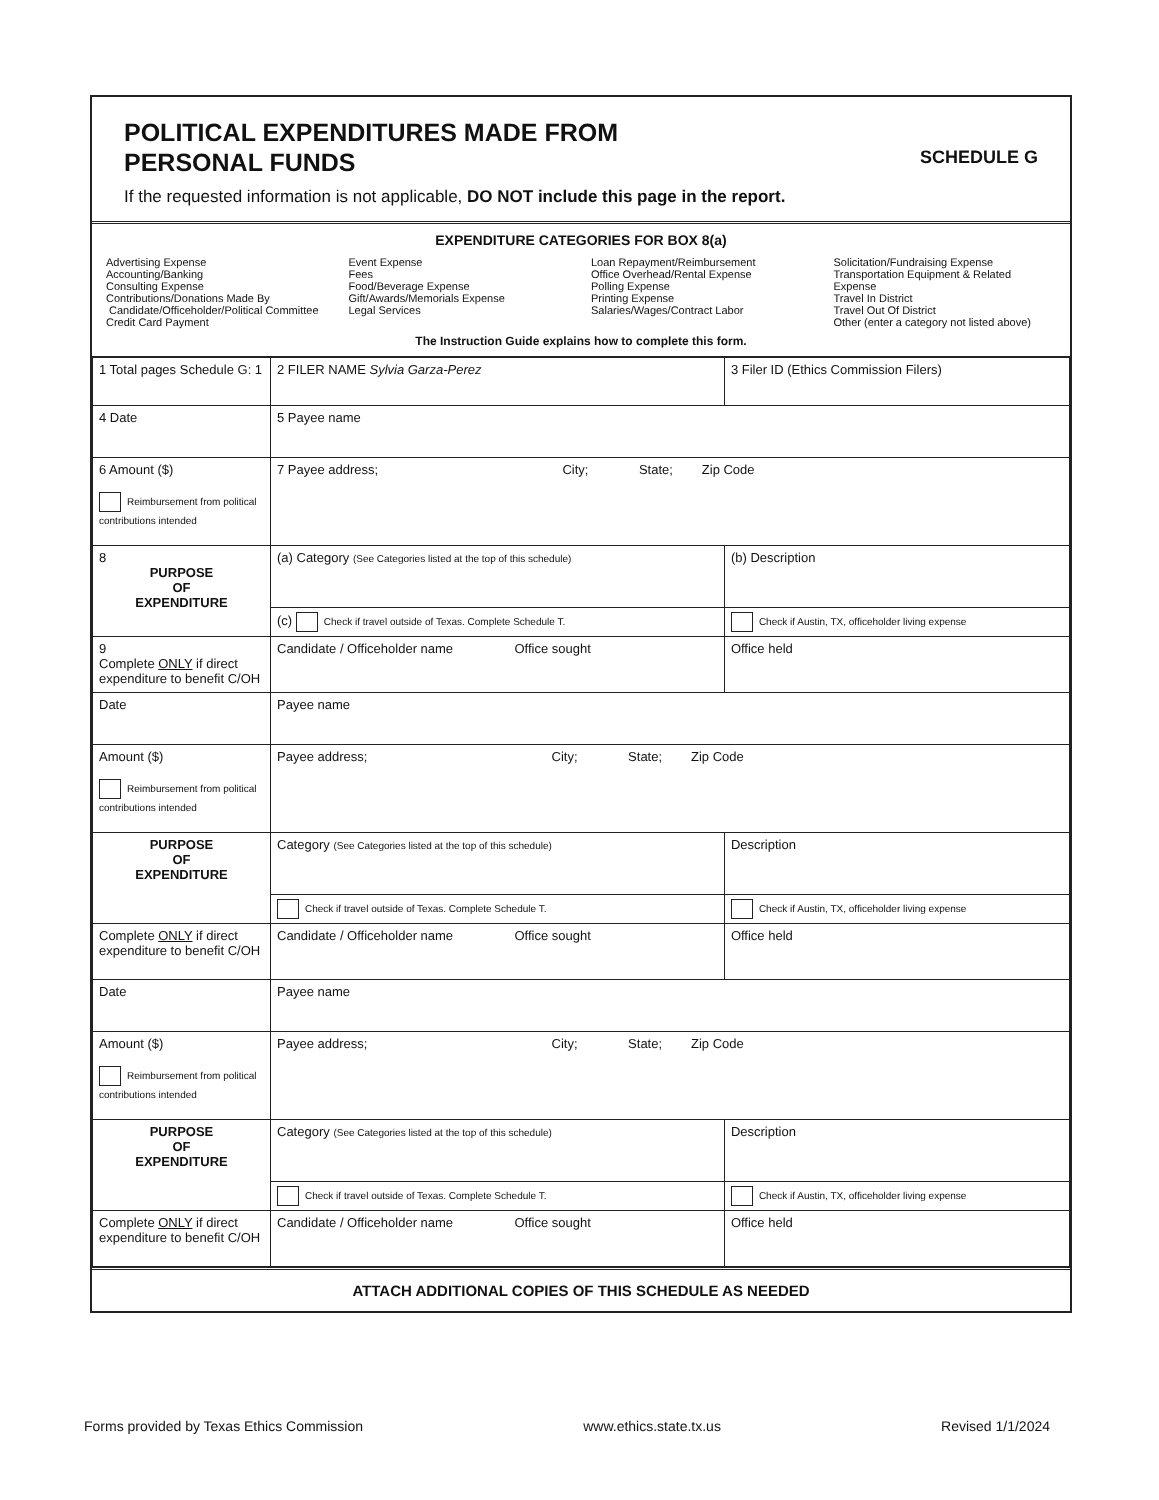POLITICAL EXPENDITURES MADE FROM
PERSONAL FUNDS
SCHEDULE G
If the requested information is not applicable, DO NOT include this page in the report.
EXPENDITURE CATEGORIES FOR BOX 8(a)
Advertising Expense
Accounting/Banking
Consulting Expense
Contributions/Donations Made By
Candidate/Officeholder/Political Committee
Credit Card Payment
Event Expense
Fees
Food/Beverage Expense
Gift/Awards/Memorials Expense
Legal Services
Loan Repayment/Reimbursement
Office Overhead/Rental Expense
Polling Expense
Printing Expense
Salaries/Wages/Contract Labor
Solicitation/Fundraising Expense
Transportation Equipment & Related Expense
Travel In District
Travel Out Of District
Other (enter a category not listed above)
The Instruction Guide explains how to complete this form.
| 1 Total pages Schedule G: 1 | 2 FILER NAME Sylvia Garza-Perez | 3 Filer ID (Ethics Commission Filers) |
| 4 Date | 5 Payee name | |
| 6 Amount ($) Reimbursement from political contributions intended | 7 Payee address; City; State; Zip Code | |
| 8 PURPOSE OF EXPENDITURE | (a) Category (See Categories listed at the top of this schedule) | (b) Description |
| | (c) Check if travel outside of Texas. Complete Schedule T. | Check if Austin, TX, officeholder living expense |
| 9 Complete ONLY if direct expenditure to benefit C/OH | Candidate / Officeholder name Office sought | Office held |
| Date | Payee name | |
| Amount ($) Reimbursement from political contributions intended | Payee address; City; State; Zip Code | |
| PURPOSE OF EXPENDITURE | Category (See Categories listed at the top of this schedule) | Description |
| | Check if travel outside of Texas. Complete Schedule T. | Check if Austin, TX, officeholder living expense |
| Complete ONLY if direct expenditure to benefit C/OH | Candidate / Officeholder name Office sought | Office held |
| Date | Payee name | |
| Amount ($) Reimbursement from political contributions intended | Payee address; City; State; Zip Code | |
| PURPOSE OF EXPENDITURE | Category (See Categories listed at the top of this schedule) | Description |
| | Check if travel outside of Texas. Complete Schedule T. | Check if Austin, TX, officeholder living expense |
| Complete ONLY if direct expenditure to benefit C/OH | Candidate / Officeholder name Office sought | Office held |
ATTACH ADDITIONAL COPIES OF THIS SCHEDULE AS NEEDED
Forms provided by Texas Ethics Commission www.ethics.state.tx.us Revised 1/1/2024